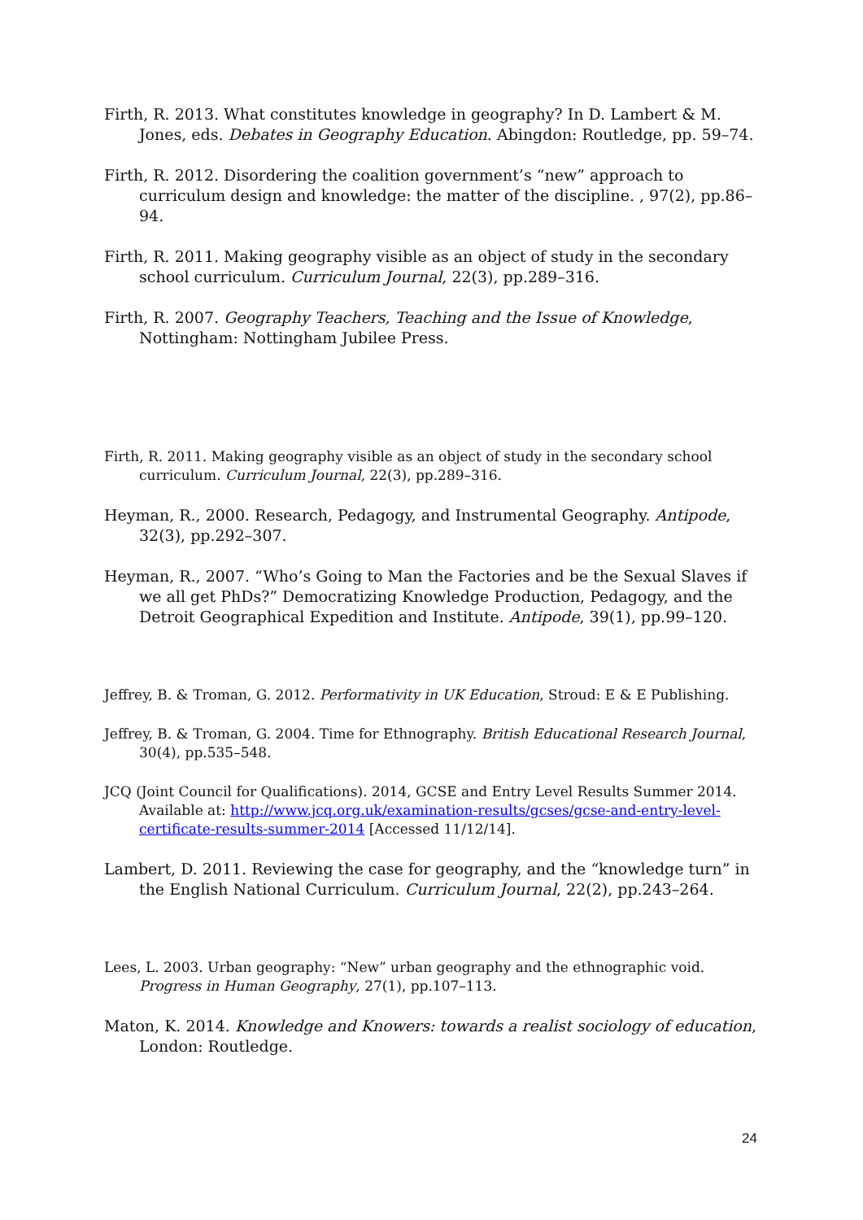Firth, R. 2013. What constitutes knowledge in geography? In D. Lambert & M. Jones, eds. Debates in Geography Education. Abingdon: Routledge, pp. 59–74.
Firth, R. 2012. Disordering the coalition government’s “new” approach to curriculum design and knowledge: the matter of the discipline. , 97(2), pp.86–94.
Firth, R. 2011. Making geography visible as an object of study in the secondary school curriculum. Curriculum Journal, 22(3), pp.289–316.
Firth, R. 2007. Geography Teachers, Teaching and the Issue of Knowledge, Nottingham: Nottingham Jubilee Press.
Firth, R. 2011. Making geography visible as an object of study in the secondary school curriculum. Curriculum Journal, 22(3), pp.289–316.
Heyman, R., 2000. Research, Pedagogy, and Instrumental Geography. Antipode, 32(3), pp.292–307.
Heyman, R., 2007. “Who’s Going to Man the Factories and be the Sexual Slaves if we all get PhDs?” Democratizing Knowledge Production, Pedagogy, and the Detroit Geographical Expedition and Institute. Antipode, 39(1), pp.99–120.
Jeffrey, B. & Troman, G. 2012. Performativity in UK Education, Stroud: E & E Publishing.
Jeffrey, B. & Troman, G. 2004. Time for Ethnography. British Educational Research Journal, 30(4), pp.535–548.
JCQ (Joint Council for Qualifications). 2014, GCSE and Entry Level Results Summer 2014. Available at: http://www.jcq.org.uk/examination-results/gcses/gcse-and-entry-level-certificate-results-summer-2014 [Accessed 11/12/14].
Lambert, D. 2011. Reviewing the case for geography, and the “knowledge turn” in the English National Curriculum. Curriculum Journal, 22(2), pp.243–264.
Lees, L. 2003. Urban geography: “New” urban geography and the ethnographic void. Progress in Human Geography, 27(1), pp.107–113.
Maton, K. 2014. Knowledge and Knowers: towards a realist sociology of education, London: Routledge.
24